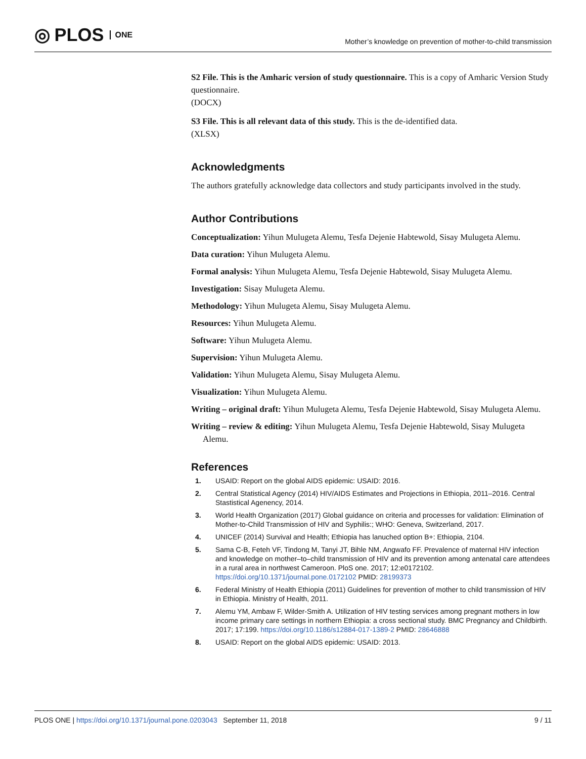◎ PLOS ONE
Mother’s knowledge on prevention of mother-to-child transmission
S2 File. This is the Amharic version of study questionnaire. This is a copy of Amharic Version Study questionnaire.
(DOCX)
S3 File. This is all relevant data of this study. This is the de-identified data.
(XLSX)
Acknowledgments
The authors gratefully acknowledge data collectors and study participants involved in the study.
Author Contributions
Conceptualization: Yihun Mulugeta Alemu, Tesfa Dejenie Habtewold, Sisay Mulugeta Alemu.
Data curation: Yihun Mulugeta Alemu.
Formal analysis: Yihun Mulugeta Alemu, Tesfa Dejenie Habtewold, Sisay Mulugeta Alemu.
Investigation: Sisay Mulugeta Alemu.
Methodology: Yihun Mulugeta Alemu, Sisay Mulugeta Alemu.
Resources: Yihun Mulugeta Alemu.
Software: Yihun Mulugeta Alemu.
Supervision: Yihun Mulugeta Alemu.
Validation: Yihun Mulugeta Alemu, Sisay Mulugeta Alemu.
Visualization: Yihun Mulugeta Alemu.
Writing – original draft: Yihun Mulugeta Alemu, Tesfa Dejenie Habtewold, Sisay Mulugeta Alemu.
Writing – review & editing: Yihun Mulugeta Alemu, Tesfa Dejenie Habtewold, Sisay Mulugeta Alemu.
References
1. USAID: Report on the global AIDS epidemic: USAID: 2016.
2. Central Statistical Agency (2014) HIV/AIDS Estimates and Projections in Ethiopia, 2011–2016. Central Stastistical Agenency, 2014.
3. World Health Organization (2017) Global guidance on criteria and processes for validation: Elimination of Mother-to-Child Transmission of HIV and Syphilis:; WHO: Geneva, Switzerland, 2017.
4. UNICEF (2014) Survival and Health; Ethiopia has lanuched option B+: Ethiopia, 2104.
5. Sama C-B, Feteh VF, Tindong M, Tanyi JT, Bihle NM, Angwafo FF. Prevalence of maternal HIV infection and knowledge on mother–to–child transmission of HIV and its prevention among antenatal care attendees in a rural area in northwest Cameroon. PloS one. 2017; 12:e0172102. https://doi.org/10.1371/journal.pone.0172102 PMID: 28199373
6. Federal Ministry of Health Ethiopia (2011) Guidelines for prevention of mother to child transmission of HIV in Ethiopia. Ministry of Health, 2011.
7. Alemu YM, Ambaw F, Wilder-Smith A. Utilization of HIV testing services among pregnant mothers in low income primary care settings in northern Ethiopia: a cross sectional study. BMC Pregnancy and Childbirth. 2017; 17:199. https://doi.org/10.1186/s12884-017-1389-2 PMID: 28646888
8. USAID: Report on the global AIDS epidemic: USAID: 2013.
PLOS ONE | https://doi.org/10.1371/journal.pone.0203043 September 11, 2018 9 / 11